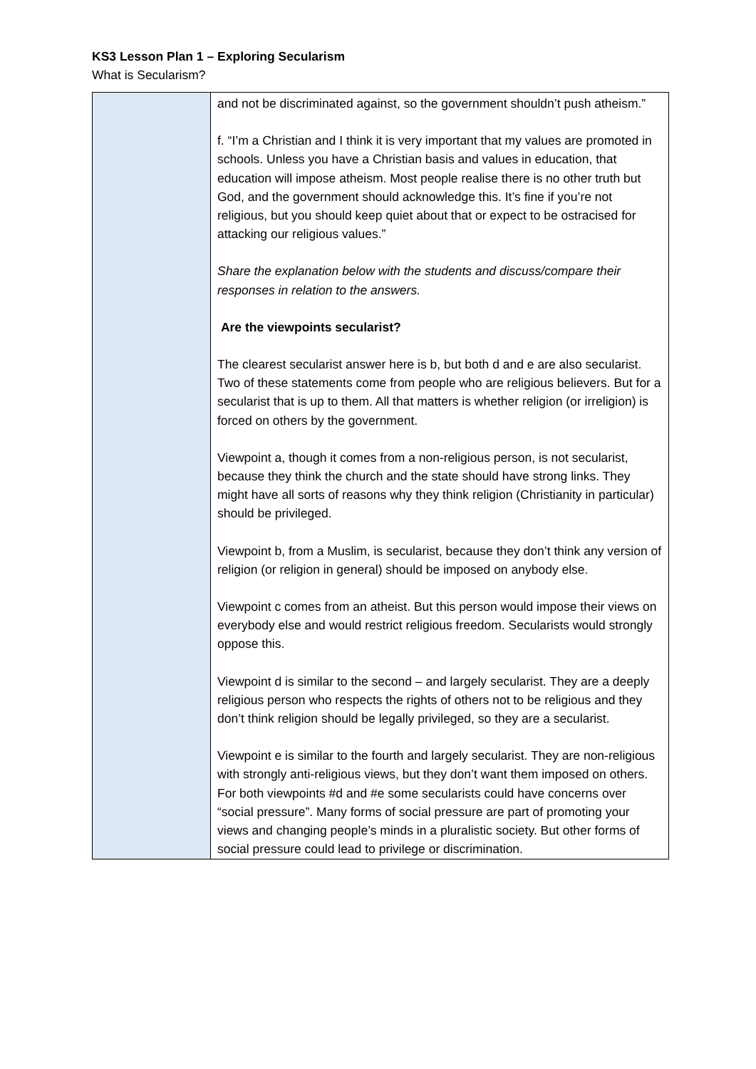KS3 Lesson Plan 1 – Exploring Secularism
What is Secularism?
| | and not be discriminated against, so the government shouldn’t push atheism.” f. “I’m a Christian and I think it is very important that my values are promoted in schools. Unless you have a Christian basis and values in education, that education will impose atheism. Most people realise there is no other truth but God, and the government should acknowledge this. It’s fine if you’re not religious, but you should keep quiet about that or expect to be ostracised for attacking our religious values.” Share the explanation below with the students and discuss/compare their responses in relation to the answers. Are the viewpoints secularist? The clearest secularist answer here is b, but both d and e are also secularist. Two of these statements come from people who are religious believers. But for a secularist that is up to them. All that matters is whether religion (or irreligion) is forced on others by the government. Viewpoint a, though it comes from a non-religious person, is not secularist, because they think the church and the state should have strong links. They might have all sorts of reasons why they think religion (Christianity in particular) should be privileged. Viewpoint b, from a Muslim, is secularist, because they don’t think any version of religion (or religion in general) should be imposed on anybody else. Viewpoint c comes from an atheist. But this person would impose their views on everybody else and would restrict religious freedom. Secularists would strongly oppose this. Viewpoint d is similar to the second – and largely secularist. They are a deeply religious person who respects the rights of others not to be religious and they don’t think religion should be legally privileged, so they are a secularist. Viewpoint e is similar to the fourth and largely secularist. They are non-religious with strongly anti-religious views, but they don’t want them imposed on others. For both viewpoints #d and #e some secularists could have concerns over “social pressure”. Many forms of social pressure are part of promoting your views and changing people’s minds in a pluralistic society. But other forms of social pressure could lead to privilege or discrimination. |